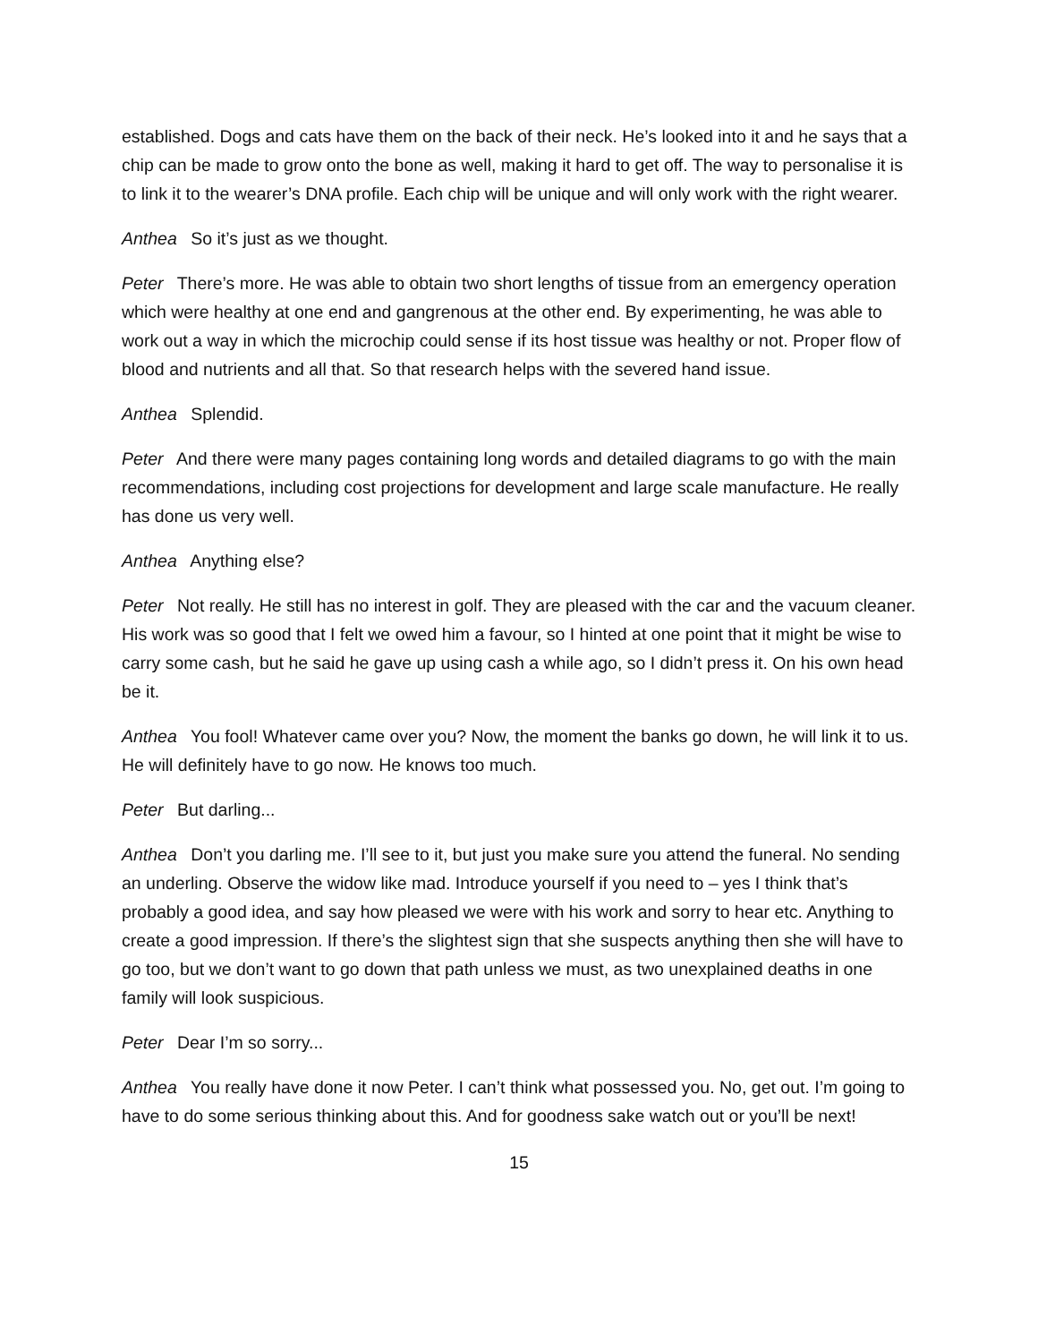established. Dogs and cats have them on the back of their neck. He’s looked into it and he says that a chip can be made to grow onto the bone as well, making it hard to get off. The way to personalise it is to link it to the wearer’s DNA profile. Each chip will be unique and will only work with the right wearer.
Anthea So it’s just as we thought.
Peter There’s more. He was able to obtain two short lengths of tissue from an emergency operation which were healthy at one end and gangrenous at the other end. By experimenting, he was able to work out a way in which the microchip could sense if its host tissue was healthy or not. Proper flow of blood and nutrients and all that. So that research helps with the severed hand issue.
Anthea Splendid.
Peter And there were many pages containing long words and detailed diagrams to go with the main recommendations, including cost projections for development and large scale manufacture. He really has done us very well.
Anthea Anything else?
Peter Not really. He still has no interest in golf. They are pleased with the car and the vacuum cleaner. His work was so good that I felt we owed him a favour, so I hinted at one point that it might be wise to carry some cash, but he said he gave up using cash a while ago, so I didn’t press it. On his own head be it.
Anthea You fool! Whatever came over you? Now, the moment the banks go down, he will link it to us. He will definitely have to go now. He knows too much.
Peter But darling...
Anthea Don’t you darling me. I’ll see to it, but just you make sure you attend the funeral. No sending an underling. Observe the widow like mad. Introduce yourself if you need to – yes I think that’s probably a good idea, and say how pleased we were with his work and sorry to hear etc. Anything to create a good impression. If there’s the slightest sign that she suspects anything then she will have to go too, but we don’t want to go down that path unless we must, as two unexplained deaths in one family will look suspicious.
Peter Dear I’m so sorry...
Anthea You really have done it now Peter. I can’t think what possessed you. No, get out. I’m going to have to do some serious thinking about this. And for goodness sake watch out or you’ll be next!
15